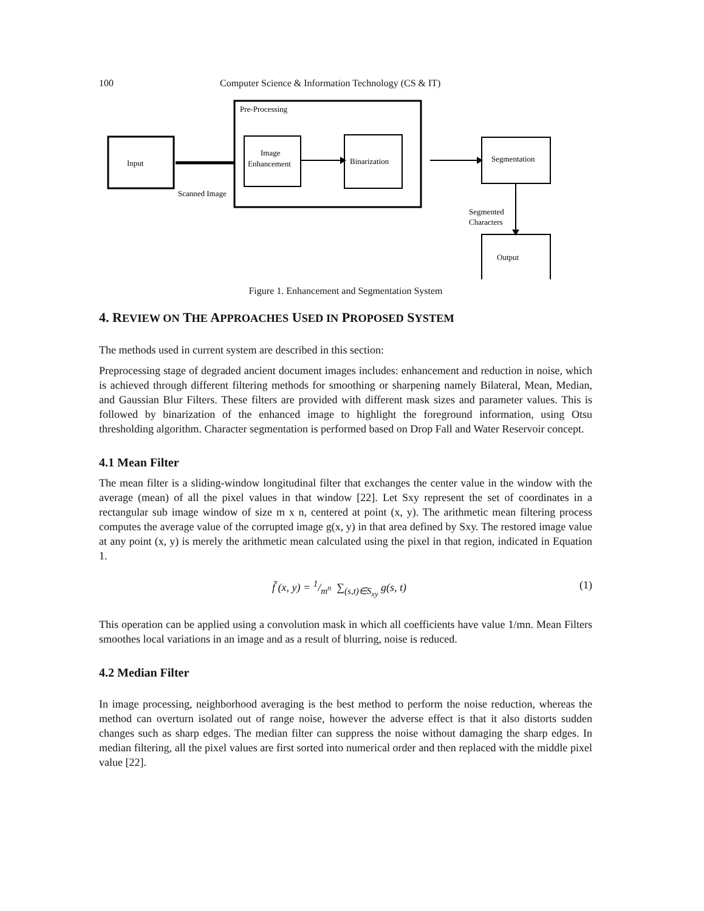100 Computer Science & Information Technology (CS & IT)
Input
Pre-Processing
Image
Enhancement
Binarization
Segmentation
Scanned Image
Segmented
Characters
Output
Figure 1. Enhancement and Segmentation System
4. REVIEW ON THE APPROACHES USED IN PROPOSED SYSTEM
The methods used in current system are described in this section:
Preprocessing stage of degraded ancient document images includes: enhancement and reduction in noise, which is achieved through different filtering methods for smoothing or sharpening namely Bilateral, Mean, Median, and Gaussian Blur Filters. These filters are provided with different mask sizes and parameter values. This is followed by binarization of the enhanced image to highlight the foreground information, using Otsu thresholding algorithm. Character segmentation is performed based on Drop Fall and Water Reservoir concept.
4.1 Mean Filter
The mean filter is a sliding-window longitudinal filter that exchanges the center value in the window with the average (mean) of all the pixel values in that window [22]. Let Sxy represent the set of coordinates in a rectangular sub image window of size m x n, centered at point (x, y). The arithmetic mean filtering process computes the average value of the corrupted image g(x, y) in that area defined by Sxy. The restored image value at any point (x, y) is merely the arithmetic mean calculated using the pixel in that region, indicated in Equation 1.
f̃ (x, y) = 1/m<sup>n</sup> ∑<sub>(s,t)∈S<sub>xy</sub></sub> g(s, t) (1)
This operation can be applied using a convolution mask in which all coefficients have value 1/mn. Mean Filters smoothes local variations in an image and as a result of blurring, noise is reduced.
4.2 Median Filter
In image processing, neighborhood averaging is the best method to perform the noise reduction, whereas the method can overturn isolated out of range noise, however the adverse effect is that it also distorts sudden changes such as sharp edges. The median filter can suppress the noise without damaging the sharp edges. In median filtering, all the pixel values are first sorted into numerical order and then replaced with the middle pixel value [22].